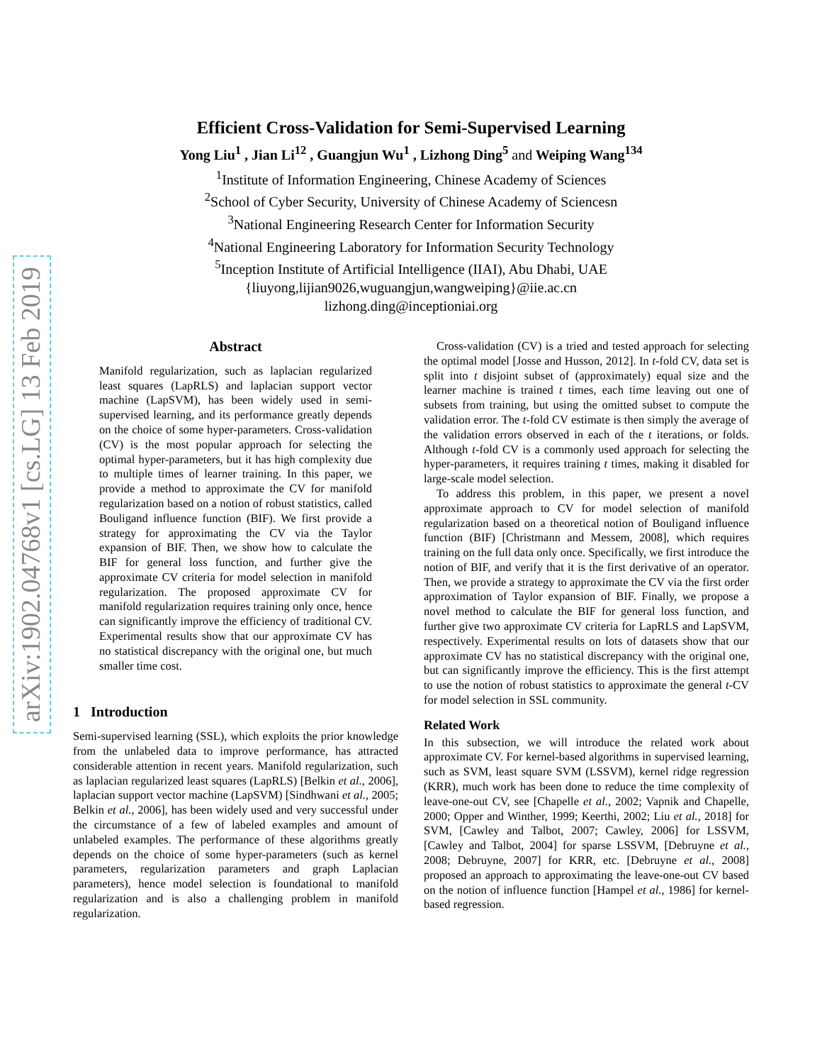arXiv:1902.04768v1 [cs.LG] 13 Feb 2019
Efficient Cross-Validation for Semi-Supervised Learning
Yong Liu<sup>1</sup> , Jian Li<sup>12</sup> , Guangjun Wu<sup>1</sup> , Lizhong Ding<sup>5</sup> and Weiping Wang<sup>134</sup>
<sup>1</sup> Institute of Information Engineering, Chinese Academy of Sciences
<sup>2</sup> School of Cyber Security, University of Chinese Academy of Sciencesn
<sup>3</sup> National Engineering Research Center for Information Security
<sup>4</sup> National Engineering Laboratory for Information Security Technology
<sup>5</sup> Inception Institute of Artificial Intelligence (IIAI), Abu Dhabi, UAE
{liuyong,lijian9026,wuguangjun,wangweiping}@iie.ac.cn
lizhong.ding@inceptioniai.org
Abstract
Manifold regularization, such as laplacian regularized least squares (LapRLS) and laplacian support vector machine (LapSVM), has been widely used in semi-supervised learning, and its performance greatly depends on the choice of some hyper-parameters. Cross-validation (CV) is the most popular approach for selecting the optimal hyper-parameters, but it has high complexity due to multiple times of learner training. In this paper, we provide a method to approximate the CV for manifold regularization based on a notion of robust statistics, called Bouligand influence function (BIF). We first provide a strategy for approximating the CV via the Taylor expansion of BIF. Then, we show how to calculate the BIF for general loss function, and further give the approximate CV criteria for model selection in manifold regularization. The proposed approximate CV for manifold regularization requires training only once, hence can significantly improve the efficiency of traditional CV. Experimental results show that our approximate CV has no statistical discrepancy with the original one, but much smaller time cost.
1 Introduction
Semi-supervised learning (SSL), which exploits the prior knowledge from the unlabeled data to improve performance, has attracted considerable attention in recent years. Manifold regularization, such as laplacian regularized least squares (LapRLS) [Belkin et al., 2006], laplacian support vector machine (LapSVM) [Sindhwani et al., 2005; Belkin et al., 2006], has been widely used and very successful under the circumstance of a few of labeled examples and amount of unlabeled examples. The performance of these algorithms greatly depends on the choice of some hyper-parameters (such as kernel parameters, regularization parameters and graph Laplacian parameters), hence model selection is foundational to manifold regularization and is also a challenging problem in manifold regularization.
Cross-validation (CV) is a tried and tested approach for selecting the optimal model [Josse and Husson, 2012]. In t-fold CV, data set is split into t disjoint subset of (approximately) equal size and the learner machine is trained t times, each time leaving out one of subsets from training, but using the omitted subset to compute the validation error. The t-fold CV estimate is then simply the average of the validation errors observed in each of the t iterations, or folds. Although t-fold CV is a commonly used approach for selecting the hyper-parameters, it requires training t times, making it disabled for large-scale model selection.
To address this problem, in this paper, we present a novel approximate approach to CV for model selection of manifold regularization based on a theoretical notion of Bouligand influence function (BIF) [Christmann and Messem, 2008], which requires training on the full data only once. Specifically, we first introduce the notion of BIF, and verify that it is the first derivative of an operator. Then, we provide a strategy to approximate the CV via the first order approximation of Taylor expansion of BIF. Finally, we propose a novel method to calculate the BIF for general loss function, and further give two approximate CV criteria for LapRLS and LapSVM, respectively. Experimental results on lots of datasets show that our approximate CV has no statistical discrepancy with the original one, but can significantly improve the efficiency. This is the first attempt to use the notion of robust statistics to approximate the general t-CV for model selection in SSL community.
Related Work
In this subsection, we will introduce the related work about approximate CV. For kernel-based algorithms in supervised learning, such as SVM, least square SVM (LSSVM), kernel ridge regression (KRR), much work has been done to reduce the time complexity of leave-one-out CV, see [Chapelle et al., 2002; Vapnik and Chapelle, 2000; Opper and Winther, 1999; Keerthi, 2002; Liu et al., 2018] for SVM, [Cawley and Talbot, 2007; Cawley, 2006] for LSSVM, [Cawley and Talbot, 2004] for sparse LSSVM, [Debruyne et al., 2008; Debruyne, 2007] for KRR, etc. [Debruyne et al., 2008] proposed an approach to approximating the leave-one-out CV based on the notion of influence function [Hampel et al., 1986] for kernel-based regression.